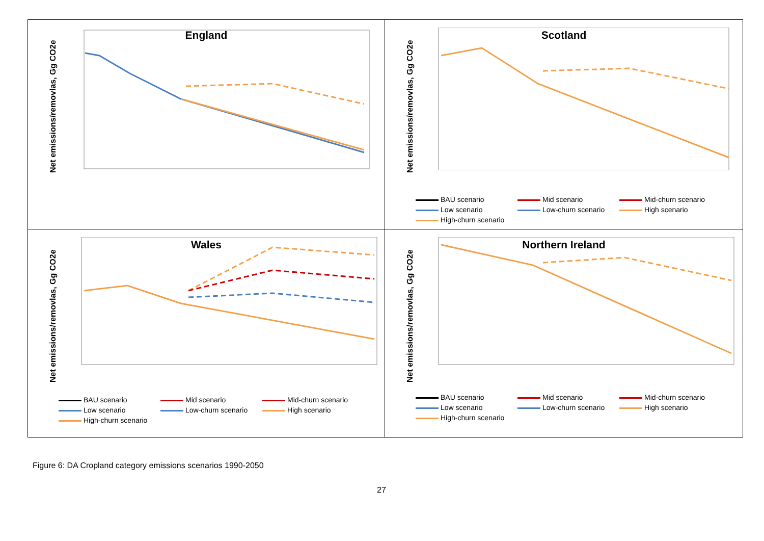England
Net emissions/removlas, Gg CO2e
Scotland
Net emissions/removlas, Gg CO2e
BAU scenario Mid scenario Mid-churn scenario Low scenario Low-churn scenario High scenario High-churn scenario
Wales
Net emissions/removlas, Gg CO2e
BAU scenario Mid scenario Mid-churn scenario Low scenario Low-churn scenario High scenario High-churn scenario
Northern Ireland
Net emissions/removlas, Gg CO2e
BAU scenario Mid scenario Mid-churn scenario Low scenario Low-churn scenario High scenario High-churn scenario
Figure 6: DA Cropland category emissions scenarios 1990-2050
27